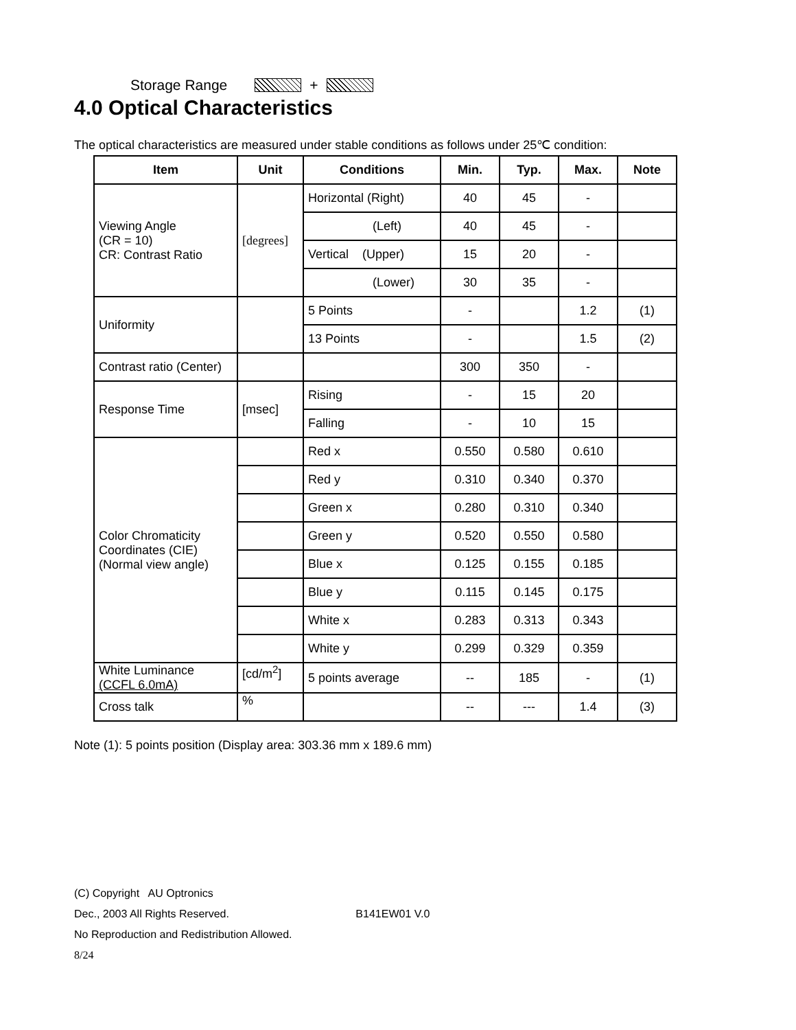Storage Range +
4.0 Optical Characteristics
The optical characteristics are measured under stable conditions as follows under 25℃ condition:
| Item | Unit | Conditions | Min. | Typ. | Max. | Note |
| --- | --- | --- | --- | --- | --- | --- |
| Viewing Angle (CR = 10) CR: Contrast Ratio | [degrees] | Horizontal (Right) | 40 | 45 | - | |
| | | (Left) | 40 | 45 | - | |
| | | Vertical (Upper) | 15 | 20 | - | |
| | | (Lower) | 30 | 35 | - | |
| Uniformity | | 5 Points | - | | 1.2 | (1) |
| | | 13 Points | - | | 1.5 | (2) |
| Contrast ratio (Center) | | | 300 | 350 | - | |
| Response Time | [msec] | Rising | - | 15 | 20 | |
| | | Falling | - | 10 | 15 | |
| Color Chromaticity Coordinates (CIE) (Normal view angle) | | Red x | 0.550 | 0.580 | 0.610 | |
| | | Red y | 0.310 | 0.340 | 0.370 | |
| | | Green x | 0.280 | 0.310 | 0.340 | |
| | | Green y | 0.520 | 0.550 | 0.580 | |
| | | Blue x | 0.125 | 0.155 | 0.185 | |
| | | Blue y | 0.115 | 0.145 | 0.175 | |
| | | White x | 0.283 | 0.313 | 0.343 | |
| | | White y | 0.299 | 0.329 | 0.359 | |
| White Luminance (CCFL 6.0mA) | [cd/m<sup>2</sup>] | 5 points average | -- | 185 | - | (1) |
| Cross talk | % | | -- | --- | 1.4 | (3) |
Note (1): 5 points position (Display area: 303.36 mm x 189.6 mm)
(C) Copyright AU Optronics
Dec., 2003 All Rights Reserved. B141EW01 V.0
No Reproduction and Redistribution Allowed.
8/24